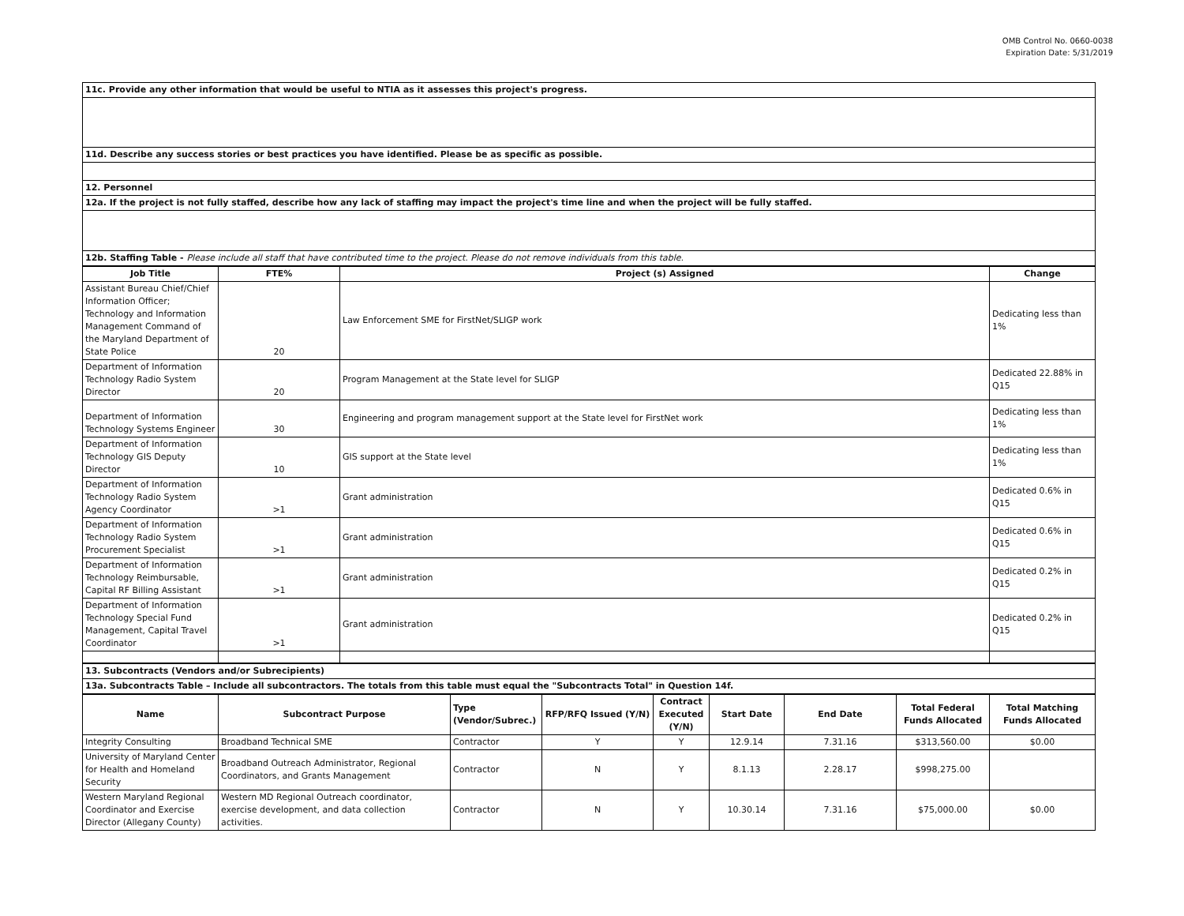OMB Control No. 0660-0038
Expiration Date: 5/31/2019
| 11c. Provide any other information that would be useful to NTIA as it assesses this project's progress. |
| 11d. Describe any success stories or best practices you have identified. Please be as specific as possible. |
| 12. Personnel |
| 12a. If the project is not fully staffed, describe how any lack of staffing may impact the project's time line and when the project will be fully staffed. |
| 12b. Staffing Table - Please include all staff that have contributed time to the project. Please do not remove individuals from this table. |
| Job Title | FTE% | Project (s) Assigned | Change |
| --- | --- | --- | --- |
| Assistant Bureau Chief/Chief Information Officer; Technology and Information Management Command of the Maryland Department of State Police | 20 | Law Enforcement SME for FirstNet/SLIGP work | Dedicating less than 1% |
| Department of Information Technology Radio System Director | 20 | Program Management at the State level for SLIGP | Dedicated 22.88% in Q15 |
| Department of Information Technology Systems Engineer | 30 | Engineering and program management support at the State level for FirstNet work | Dedicating less than 1% |
| Department of Information Technology GIS Deputy Director | 10 | GIS support at the State level | Dedicating less than 1% |
| Department of Information Technology Radio System Agency Coordinator | >1 | Grant administration | Dedicated 0.6% in Q15 |
| Department of Information Technology Radio System Procurement Specialist | >1 | Grant administration | Dedicated 0.6% in Q15 |
| Department of Information Technology Reimbursable, Capital RF Billing Assistant | >1 | Grant administration | Dedicated 0.2% in Q15 |
| Department of Information Technology Special Fund Management, Capital Travel Coordinator | >1 | Grant administration | Dedicated 0.2% in Q15 |
| 13. Subcontracts (Vendors and/or Subrecipients) |
| 13a. Subcontracts Table – Include all subcontractors. The totals from this table must equal the "Subcontracts Total" in Question 14f. |
| Name | Subcontract Purpose | Type (Vendor/Subrec.) | RFP/RFQ Issued (Y/N) | Contract Executed (Y/N) | Start Date | End Date | Total Federal Funds Allocated | Total Matching Funds Allocated |
| --- | --- | --- | --- | --- | --- | --- | --- | --- |
| Integrity Consulting | Broadband Technical SME | Contractor | Y | Y | 12.9.14 | 7.31.16 | $313,560.00 | $0.00 |
| University of Maryland Center for Health and Homeland Security | Broadband Outreach Administrator, Regional Coordinators, and Grants Management | Contractor | N | Y | 8.1.13 | 2.28.17 | $998,275.00 | |
| Western Maryland Regional Coordinator and Exercise Director (Allegany County) | Western MD Regional Outreach coordinator, exercise development, and data collection activities. | Contractor | N | Y | 10.30.14 | 7.31.16 | $75,000.00 | $0.00 |